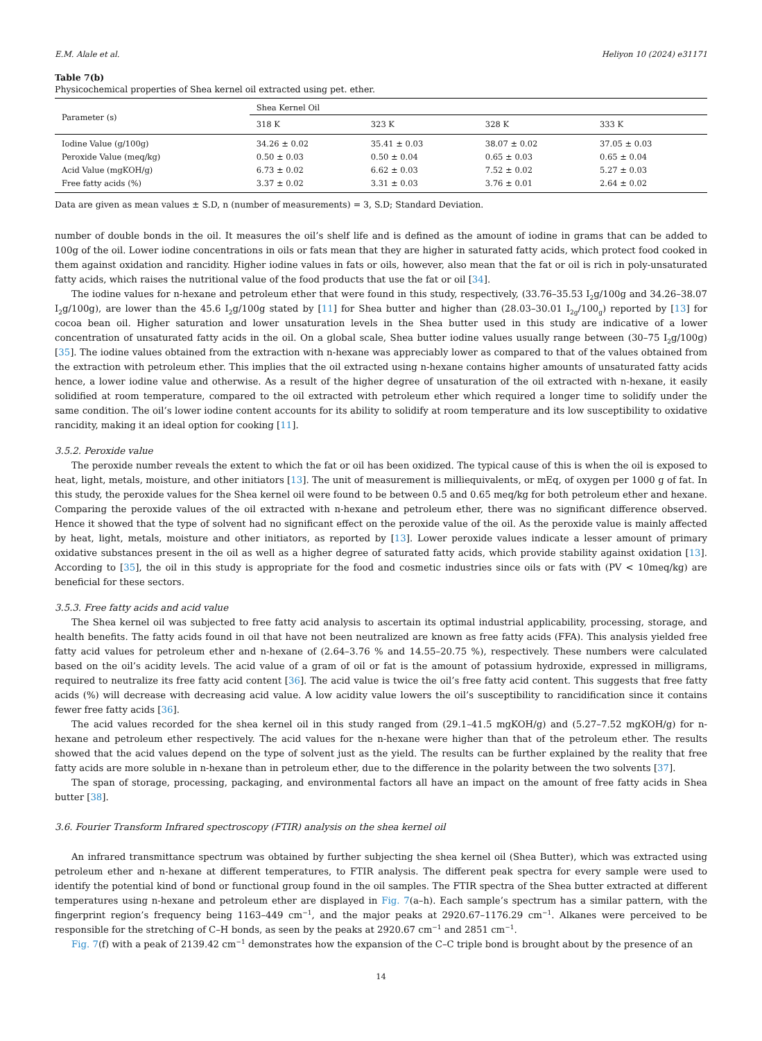E.M. Alale et al. Heliyon 10 (2024) e31171
Table 7(b)
Physicochemical properties of Shea kernel oil extracted using pet. ether.
| Parameter (s) | Shea Kernel Oil | | | |
| --- | --- | --- | --- | --- |
| | 318 K | 323 K | 328 K | 333 K |
| Iodine Value (g/100g) | 34.26 ± 0.02 | 35.41 ± 0.03 | 38.07 ± 0.02 | 37.05 ± 0.03 |
| Peroxide Value (meq/kg) | 0.50 ± 0.03 | 0.50 ± 0.04 | 0.65 ± 0.03 | 0.65 ± 0.04 |
| Acid Value (mgKOH/g) | 6.73 ± 0.02 | 6.62 ± 0.03 | 7.52 ± 0.02 | 5.27 ± 0.03 |
| Free fatty acids (%) | 3.37 ± 0.02 | 3.31 ± 0.03 | 3.76 ± 0.01 | 2.64 ± 0.02 |
Data are given as mean values ± S.D, n (number of measurements) = 3, S.D; Standard Deviation.
number of double bonds in the oil. It measures the oil’s shelf life and is defined as the amount of iodine in grams that can be added to 100g of the oil. Lower iodine concentrations in oils or fats mean that they are higher in saturated fatty acids, which protect food cooked in them against oxidation and rancidity. Higher iodine values in fats or oils, however, also mean that the fat or oil is rich in poly-unsaturated fatty acids, which raises the nutritional value of the food products that use the fat or oil [34].
The iodine values for n-hexane and petroleum ether that were found in this study, respectively, (33.76–35.53 I<sub>2</sub>g/100g and 34.26–38.07 I<sub>2</sub>g/100g), are lower than the 45.6 I<sub>2</sub>g/100g stated by [11] for Shea butter and higher than (28.03–30.01 I<sub>2g</sub>/100<sub>g</sub>) reported by [13] for cocoa bean oil. Higher saturation and lower unsaturation levels in the Shea butter used in this study are indicative of a lower concentration of unsaturated fatty acids in the oil. On a global scale, Shea butter iodine values usually range between (30–75 I<sub>2</sub>g/100g) [35]. The iodine values obtained from the extraction with n-hexane was appreciably lower as compared to that of the values obtained from the extraction with petroleum ether. This implies that the oil extracted using n-hexane contains higher amounts of unsaturated fatty acids hence, a lower iodine value and otherwise. As a result of the higher degree of unsaturation of the oil extracted with n-hexane, it easily solidified at room temperature, compared to the oil extracted with petroleum ether which required a longer time to solidify under the same condition. The oil’s lower iodine content accounts for its ability to solidify at room temperature and its low susceptibility to oxidative rancidity, making it an ideal option for cooking [11].
3.5.2. Peroxide value
The peroxide number reveals the extent to which the fat or oil has been oxidized. The typical cause of this is when the oil is exposed to heat, light, metals, moisture, and other initiators [13]. The unit of measurement is milliequivalents, or mEq, of oxygen per 1000 g of fat. In this study, the peroxide values for the Shea kernel oil were found to be between 0.5 and 0.65 meq/kg for both petroleum ether and hexane. Comparing the peroxide values of the oil extracted with n-hexane and petroleum ether, there was no significant difference observed. Hence it showed that the type of solvent had no significant effect on the peroxide value of the oil. As the peroxide value is mainly affected by heat, light, metals, moisture and other initiators, as reported by [13]. Lower peroxide values indicate a lesser amount of primary oxidative substances present in the oil as well as a higher degree of saturated fatty acids, which provide stability against oxidation [13]. According to [35], the oil in this study is appropriate for the food and cosmetic industries since oils or fats with (PV < 10meq/kg) are beneficial for these sectors.
3.5.3. Free fatty acids and acid value
The Shea kernel oil was subjected to free fatty acid analysis to ascertain its optimal industrial applicability, processing, storage, and health benefits. The fatty acids found in oil that have not been neutralized are known as free fatty acids (FFA). This analysis yielded free fatty acid values for petroleum ether and n-hexane of (2.64–3.76 % and 14.55–20.75 %), respectively. These numbers were calculated based on the oil’s acidity levels. The acid value of a gram of oil or fat is the amount of potassium hydroxide, expressed in milligrams, required to neutralize its free fatty acid content [36]. The acid value is twice the oil’s free fatty acid content. This suggests that free fatty acids (%) will decrease with decreasing acid value. A low acidity value lowers the oil’s susceptibility to rancidification since it contains fewer free fatty acids [36].
The acid values recorded for the shea kernel oil in this study ranged from (29.1–41.5 mgKOH/g) and (5.27–7.52 mgKOH/g) for n-hexane and petroleum ether respectively. The acid values for the n-hexane were higher than that of the petroleum ether. The results showed that the acid values depend on the type of solvent just as the yield. The results can be further explained by the reality that free fatty acids are more soluble in n-hexane than in petroleum ether, due to the difference in the polarity between the two solvents [37].
The span of storage, processing, packaging, and environmental factors all have an impact on the amount of free fatty acids in Shea butter [38].
3.6. Fourier Transform Infrared spectroscopy (FTIR) analysis on the shea kernel oil
An infrared transmittance spectrum was obtained by further subjecting the shea kernel oil (Shea Butter), which was extracted using petroleum ether and n-hexane at different temperatures, to FTIR analysis. The different peak spectra for every sample were used to identify the potential kind of bond or functional group found in the oil samples. The FTIR spectra of the Shea butter extracted at different temperatures using n-hexane and petroleum ether are displayed in Fig. 7(a–h). Each sample’s spectrum has a similar pattern, with the fingerprint region’s frequency being 1163–449 cm<sup>−1</sup>, and the major peaks at 2920.67–1176.29 cm<sup>−1</sup>. Alkanes were perceived to be responsible for the stretching of C–H bonds, as seen by the peaks at 2920.67 cm<sup>−1</sup> and 2851 cm<sup>−1</sup>.
Fig. 7(f) with a peak of 2139.42 cm<sup>−1</sup> demonstrates how the expansion of the C–C triple bond is brought about by the presence of an
14